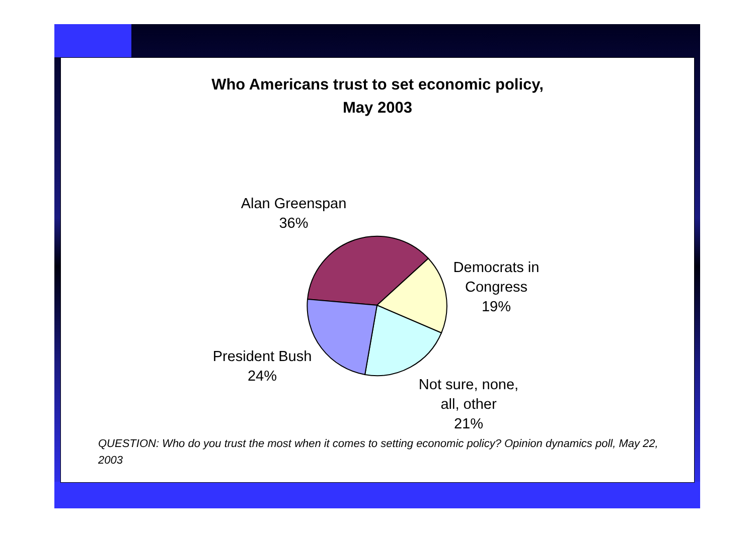Who Americans trust to set economic policy,
May 2003
Alan Greenspan
36%
Democrats in
Congress
19%
President Bush
24%
Not sure, none,
all, other
21%
QUESTION: Who do you trust the most when it comes to setting economic policy? Opinion dynamics poll, May 22, 2003